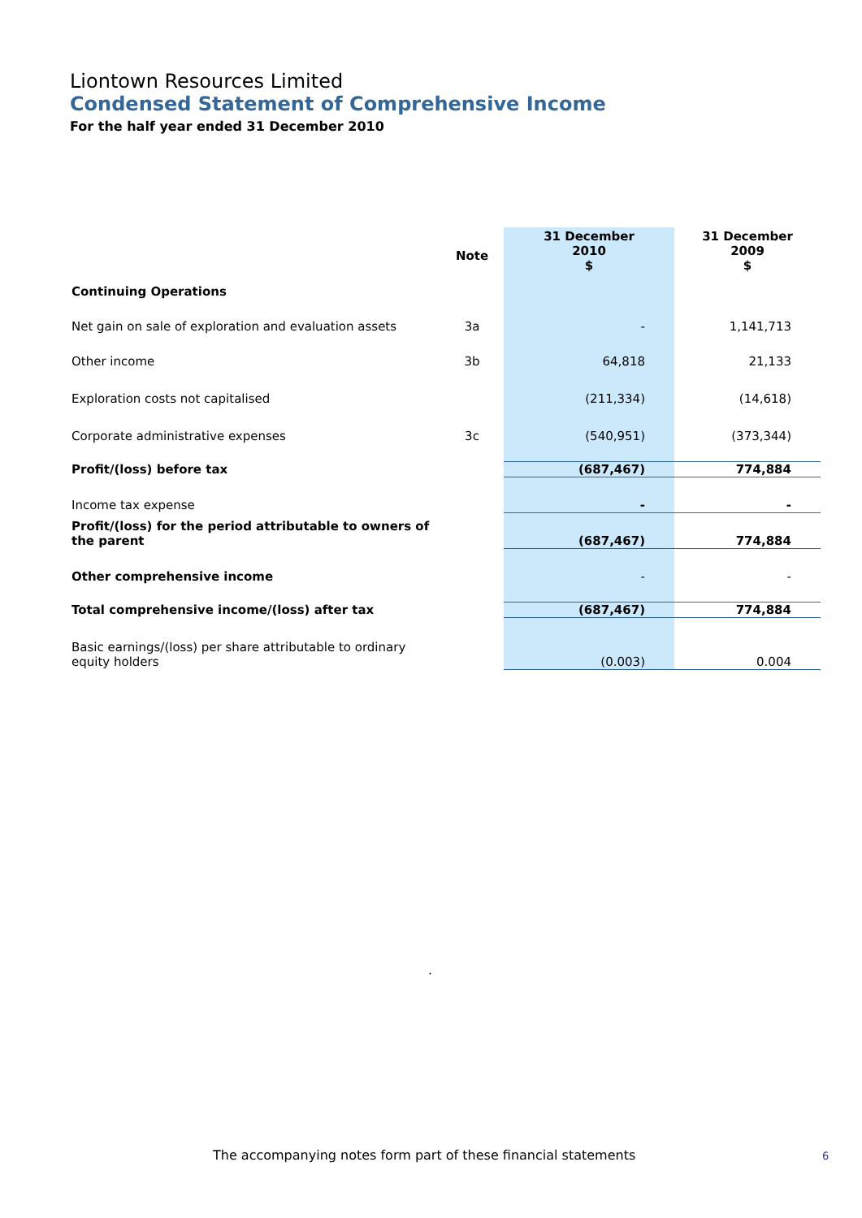Liontown Resources Limited
Condensed Statement of Comprehensive Income
For the half year ended 31 December 2010
| | Note | 31 December 2010 $ | 31 December 2009 $ |
| --- | --- | --- | --- |
| Continuing Operations | | | |
| Net gain on sale of exploration and evaluation assets | 3a | - | 1,141,713 |
| Other income | 3b | 64,818 | 21,133 |
| Exploration costs not capitalised | | (211,334) | (14,618) |
| Corporate administrative expenses | 3c | (540,951) | (373,344) |
| Profit/(loss) before tax | | (687,467) | 774,884 |
| Income tax expense | | - | - |
| Profit/(loss) for the period attributable to owners of the parent | | (687,467) | 774,884 |
| Other comprehensive income | | - | - |
| Total comprehensive income/(loss) after tax | | (687,467) | 774,884 |
| Basic earnings/(loss) per share attributable to ordinary equity holders | | (0.003) | 0.004 |
.
The accompanying notes form part of these financial statements
6